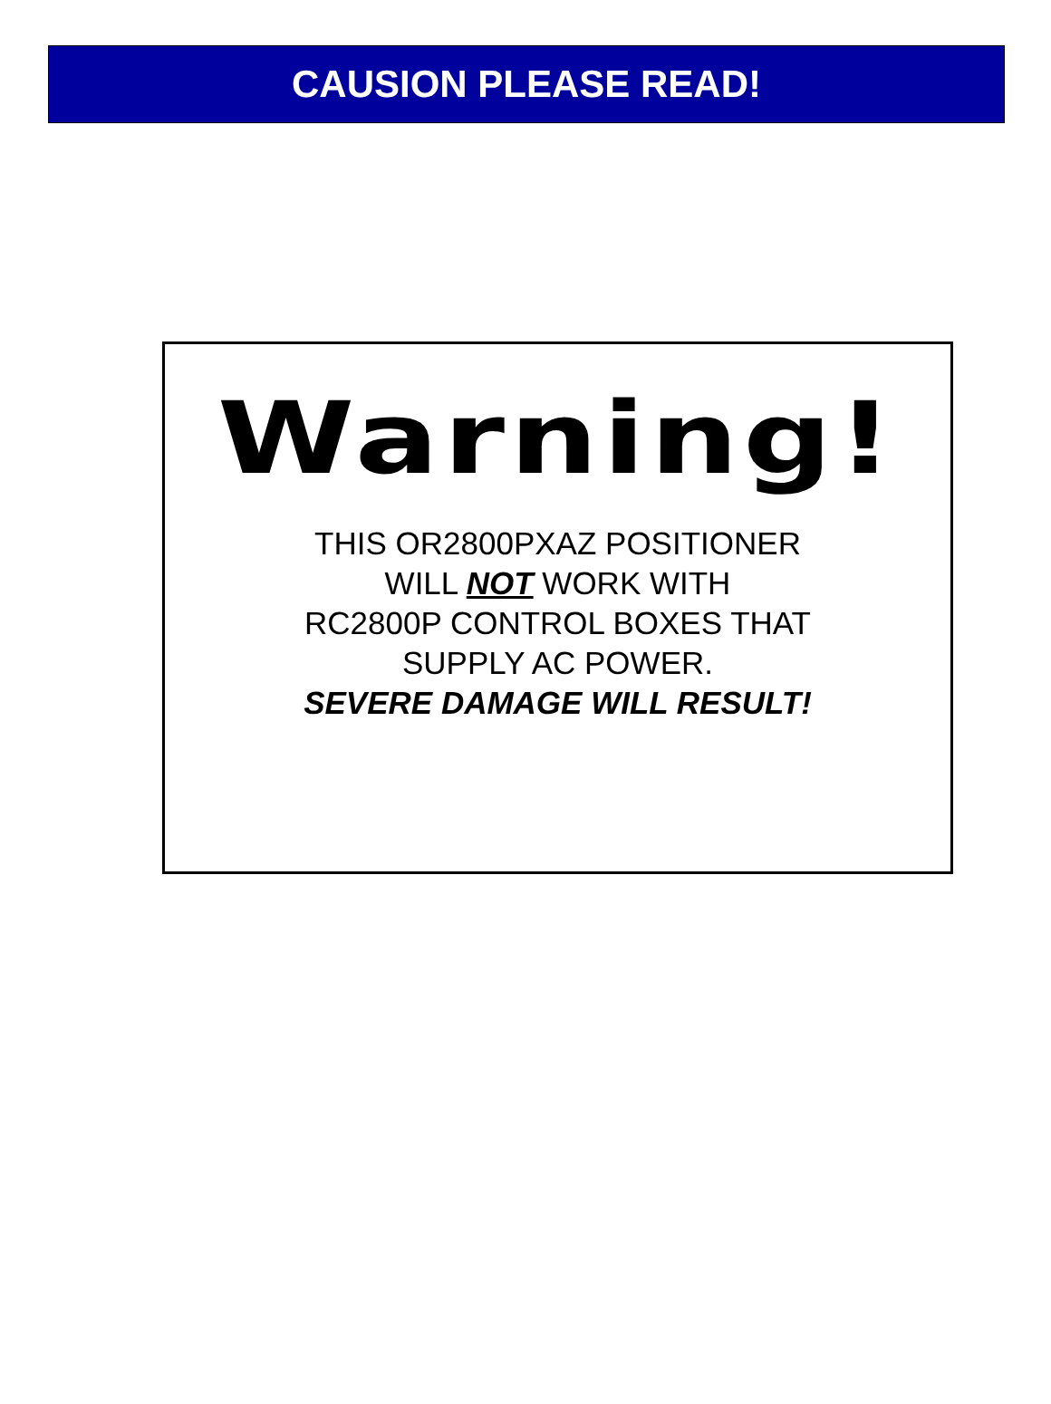CAUSION PLEASE READ!
Warning!
THIS OR2800PXAZ POSITIONER
WILL NOT WORK WITH
RC2800P CONTROL BOXES THAT
SUPPLY AC POWER.
SEVERE DAMAGE WILL RESULT!